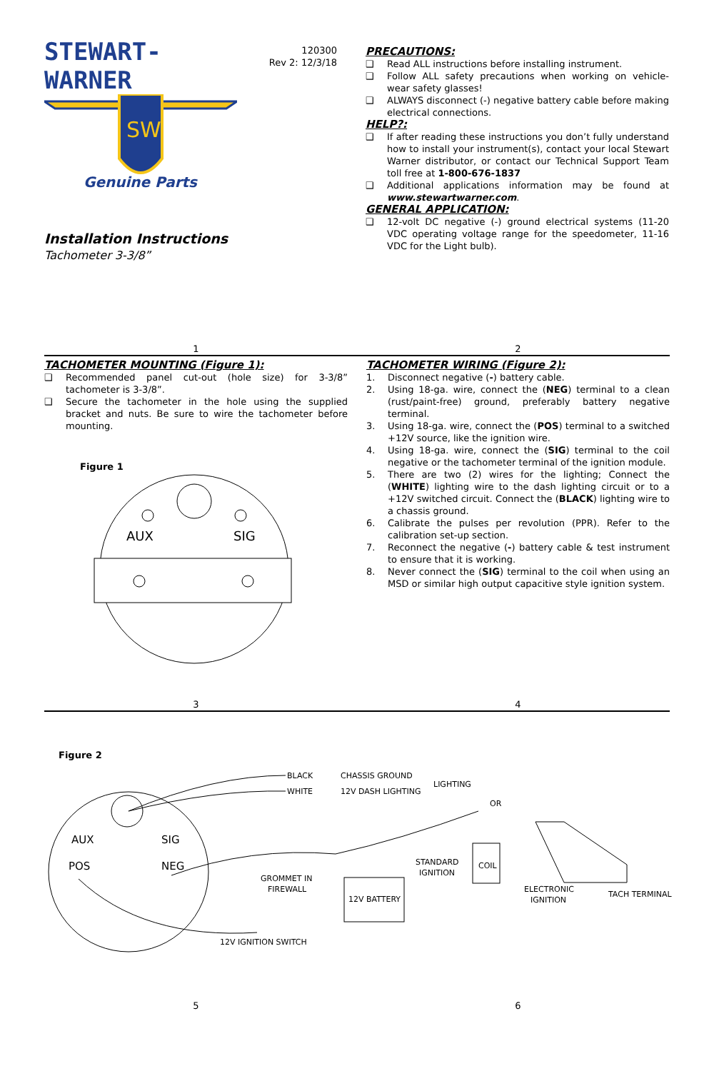STEWART-WARNER
SW
Genuine Parts
Installation Instructions
Tachometer 3-3/8”
120300
Rev 2: 12/3/18
PRECAUTIONS:
❑ Read ALL instructions before installing instrument.
❑ Follow ALL safety precautions when working on vehicle-wear safety glasses!
❑ ALWAYS disconnect (-) negative battery cable before making electrical connections.
HELP?:
❑ If after reading these instructions you don’t fully understand how to install your instrument(s), contact your local Stewart Warner distributor, or contact our Technical Support Team toll free at 1-800-676-1837
❑ Additional applications information may be found at www.stewartwarner.com.
GENERAL APPLICATION:
❑ 12-volt DC negative (-) ground electrical systems (11-20 VDC operating voltage range for the speedometer, 11-16 VDC for the Light bulb).
1 2
TACHOMETER MOUNTING (Figure 1):
❑ Recommended panel cut-out (hole size) for 3-3/8” tachometer is 3-3/8”.
❑ Secure the tachometer in the hole using the supplied bracket and nuts. Be sure to wire the tachometer before mounting.
Figure 1
AUX
SIG
TACHOMETER WIRING (Figure 2):
1. Disconnect negative (-) battery cable.
2. Using 18-ga. wire, connect the (NEG) terminal to a clean (rust/paint-free) ground, preferably battery negative terminal.
3. Using 18-ga. wire, connect the (POS) terminal to a switched +12V source, like the ignition wire.
4. Using 18-ga. wire, connect the (SIG) terminal to the coil negative or the tachometer terminal of the ignition module.
5. There are two (2) wires for the lighting; Connect the (WHITE) lighting wire to the dash lighting circuit or to a +12V switched circuit. Connect the (BLACK) lighting wire to a chassis ground.
6. Calibrate the pulses per revolution (PPR). Refer to the calibration set-up section.
7. Reconnect the negative (-) battery cable & test instrument to ensure that it is working.
8. Never connect the (SIG) terminal to the coil when using an MSD or similar high output capacitive style ignition system.
3 4
Figure 2
AUX
SIG
POS
NEG
BLACK
CHASSIS GROUND
WHITE
12V DASH LIGHTING
LIGHTING
OR
GROMMET IN
FIREWALL
12V BATTERY
STANDARD
IGNITION
COIL
ELECTRONIC
IGNITION
TACH TERMINAL
12V IGNITION SWITCH
5 6